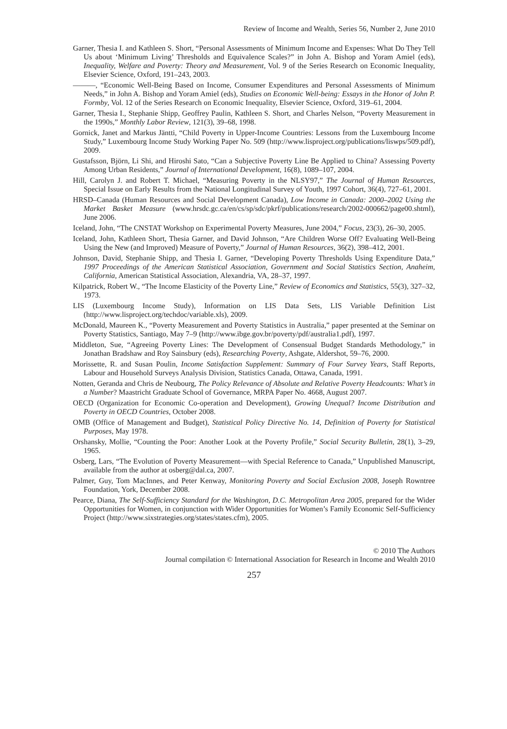Review of Income and Wealth, Series 56, Number 2, June 2010
Garner, Thesia I. and Kathleen S. Short, “Personal Assessments of Minimum Income and Expenses: What Do They Tell Us about ‘Minimum Living’ Thresholds and Equivalence Scales?” in John A. Bishop and Yoram Amiel (eds), Inequality, Welfare and Poverty: Theory and Measurement, Vol. 9 of the Series Research on Economic Inequality, Elsevier Science, Oxford, 191–243, 2003.
———, “Economic Well-Being Based on Income, Consumer Expenditures and Personal Assessments of Minimum Needs,” in John A. Bishop and Yoram Amiel (eds), Studies on Economic Well-being: Essays in the Honor of John P. Formby, Vol. 12 of the Series Research on Economic Inequality, Elsevier Science, Oxford, 319–61, 2004.
Garner, Thesia I., Stephanie Shipp, Geoffrey Paulin, Kathleen S. Short, and Charles Nelson, “Poverty Measurement in the 1990s,” Monthly Labor Review, 121(3), 39–68, 1998.
Gornick, Janet and Markus Jäntti, “Child Poverty in Upper-Income Countries: Lessons from the Luxembourg Income Study,” Luxembourg Income Study Working Paper No. 509 (http://www.lisproject.org/publications/liswps/509.pdf), 2009.
Gustafsson, Björn, Li Shi, and Hiroshi Sato, “Can a Subjective Poverty Line Be Applied to China? Assessing Poverty Among Urban Residents,” Journal of International Development, 16(8), 1089–107, 2004.
Hill, Carolyn J. and Robert T. Michael, “Measuring Poverty in the NLSY97,” The Journal of Human Resources, Special Issue on Early Results from the National Longitudinal Survey of Youth, 1997 Cohort, 36(4), 727–61, 2001.
HRSD–Canada (Human Resources and Social Development Canada), Low Income in Canada: 2000–2002 Using the Market Basket Measure (www.hrsdc.gc.ca/en/cs/sp/sdc/pkrf/publications/research/2002-000662/page00.shtml), June 2006.
Iceland, John, “The CNSTAT Workshop on Experimental Poverty Measures, June 2004,” Focus, 23(3), 26–30, 2005.
Iceland, John, Kathleen Short, Thesia Garner, and David Johnson, “Are Children Worse Off? Evaluating Well-Being Using the New (and Improved) Measure of Poverty,” Journal of Human Resources, 36(2), 398–412, 2001.
Johnson, David, Stephanie Shipp, and Thesia I. Garner, “Developing Poverty Thresholds Using Expenditure Data,” 1997 Proceedings of the American Statistical Association, Government and Social Statistics Section, Anaheim, California, American Statistical Association, Alexandria, VA, 28–37, 1997.
Kilpatrick, Robert W., “The Income Elasticity of the Poverty Line,” Review of Economics and Statistics, 55(3), 327–32, 1973.
LIS (Luxembourg Income Study), Information on LIS Data Sets, LIS Variable Definition List (http://www.lisproject.org/techdoc/variable.xls), 2009.
McDonald, Maureen K., “Poverty Measurement and Poverty Statistics in Australia,” paper presented at the Seminar on Poverty Statistics, Santiago, May 7–9 (http://www.ibge.gov.br/poverty/pdf/australia1.pdf), 1997.
Middleton, Sue, “Agreeing Poverty Lines: The Development of Consensual Budget Standards Methodology,” in Jonathan Bradshaw and Roy Sainsbury (eds), Researching Poverty, Ashgate, Aldershot, 59–76, 2000.
Morissette, R. and Susan Poulin, Income Satisfaction Supplement: Summary of Four Survey Years, Staff Reports, Labour and Household Surveys Analysis Division, Statistics Canada, Ottawa, Canada, 1991.
Notten, Geranda and Chris de Neubourg, The Policy Relevance of Absolute and Relative Poverty Headcounts: What’s in a Number? Maastricht Graduate School of Governance, MRPA Paper No. 4668, August 2007.
OECD (Organization for Economic Co-operation and Development), Growing Unequal? Income Distribution and Poverty in OECD Countries, October 2008.
OMB (Office of Management and Budget), Statistical Policy Directive No. 14, Definition of Poverty for Statistical Purposes, May 1978.
Orshansky, Mollie, “Counting the Poor: Another Look at the Poverty Profile,” Social Security Bulletin, 28(1), 3–29, 1965.
Osberg, Lars, “The Evolution of Poverty Measurement—with Special Reference to Canada,” Unpublished Manuscript, available from the author at osberg@dal.ca, 2007.
Palmer, Guy, Tom MacInnes, and Peter Kenway, Monitoring Poverty and Social Exclusion 2008, Joseph Rowntree Foundation, York, December 2008.
Pearce, Diana, The Self-Sufficiency Standard for the Washington, D.C. Metropolitan Area 2005, prepared for the Wider Opportunities for Women, in conjunction with Wider Opportunities for Women’s Family Economic Self-Sufficiency Project (http://www.sixstrategies.org/states/states.cfm), 2005.
© 2010 The Authors
Journal compilation © International Association for Research in Income and Wealth 2010
257